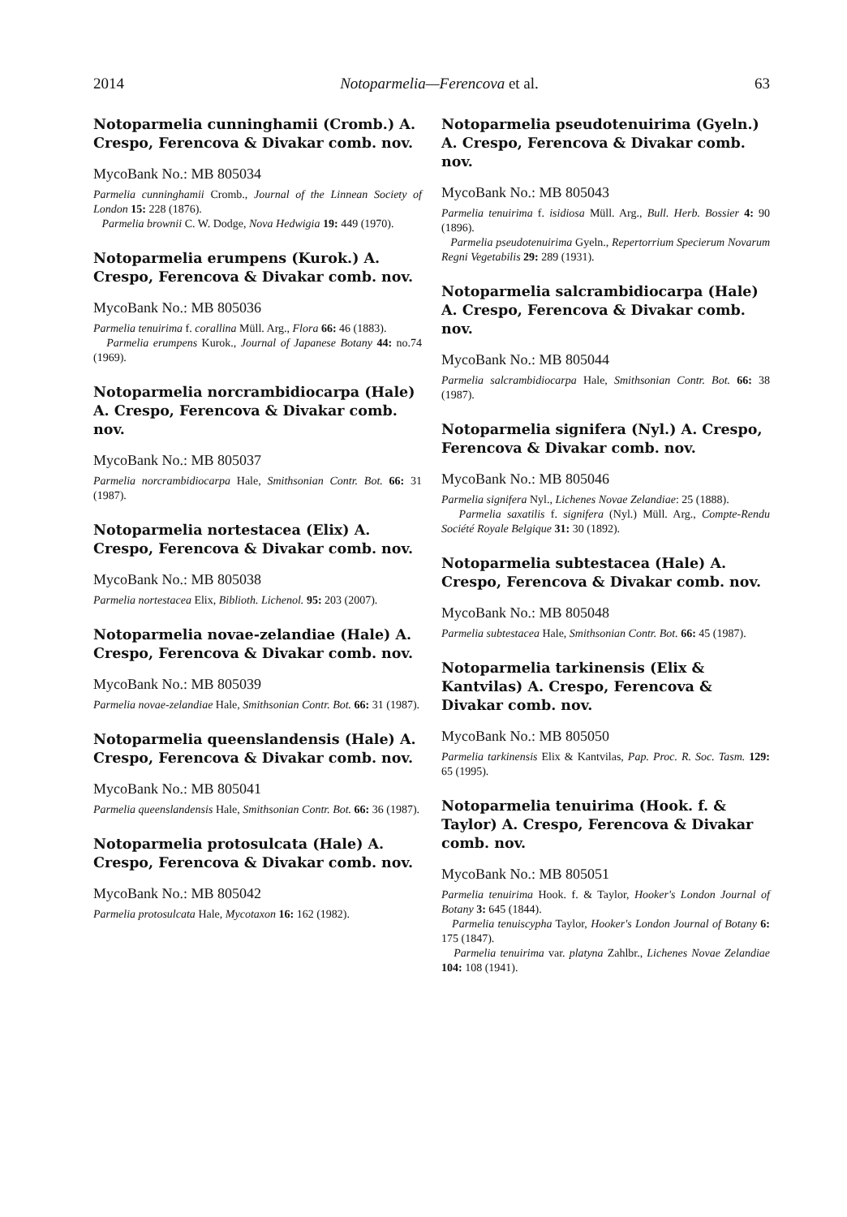2014 Notoparmelia—Ferencova et al. 63
Notoparmelia cunninghamii (Cromb.) A. Crespo, Ferencova & Divakar comb. nov.
MycoBank No.: MB 805034
Parmelia cunninghamii Cromb., Journal of the Linnean Society of London 15: 228 (1876).
Parmelia brownii C. W. Dodge, Nova Hedwigia 19: 449 (1970).
Notoparmelia erumpens (Kurok.) A. Crespo, Ferencova & Divakar comb. nov.
MycoBank No.: MB 805036
Parmelia tenuirima f. corallina Müll. Arg., Flora 66: 46 (1883).
Parmelia erumpens Kurok., Journal of Japanese Botany 44: no.74 (1969).
Notoparmelia norcrambidiocarpa (Hale) A. Crespo, Ferencova & Divakar comb. nov.
MycoBank No.: MB 805037
Parmelia norcrambidiocarpa Hale, Smithsonian Contr. Bot. 66: 31 (1987).
Notoparmelia nortestacea (Elix) A. Crespo, Ferencova & Divakar comb. nov.
MycoBank No.: MB 805038
Parmelia nortestacea Elix, Biblioth. Lichenol. 95: 203 (2007).
Notoparmelia novae-zelandiae (Hale) A. Crespo, Ferencova & Divakar comb. nov.
MycoBank No.: MB 805039
Parmelia novae-zelandiae Hale, Smithsonian Contr. Bot. 66: 31 (1987).
Notoparmelia queenslandensis (Hale) A. Crespo, Ferencova & Divakar comb. nov.
MycoBank No.: MB 805041
Parmelia queenslandensis Hale, Smithsonian Contr. Bot. 66: 36 (1987).
Notoparmelia protosulcata (Hale) A. Crespo, Ferencova & Divakar comb. nov.
MycoBank No.: MB 805042
Parmelia protosulcata Hale, Mycotaxon 16: 162 (1982).
Notoparmelia pseudotenuirima (Gyeln.) A. Crespo, Ferencova & Divakar comb. nov.
MycoBank No.: MB 805043
Parmelia tenuirima f. isidiosa Müll. Arg., Bull. Herb. Bossier 4: 90 (1896).
Parmelia pseudotenuirima Gyeln., Repertorrium Specierum Novarum Regni Vegetabilis 29: 289 (1931).
Notoparmelia salcrambidiocarpa (Hale) A. Crespo, Ferencova & Divakar comb. nov.
MycoBank No.: MB 805044
Parmelia salcrambidiocarpa Hale, Smithsonian Contr. Bot. 66: 38 (1987).
Notoparmelia signifera (Nyl.) A. Crespo, Ferencova & Divakar comb. nov.
MycoBank No.: MB 805046
Parmelia signifera Nyl., Lichenes Novae Zelandiae: 25 (1888).
Parmelia saxatilis f. signifera (Nyl.) Müll. Arg., Compte-Rendu Société Royale Belgique 31: 30 (1892).
Notoparmelia subtestacea (Hale) A. Crespo, Ferencova & Divakar comb. nov.
MycoBank No.: MB 805048
Parmelia subtestacea Hale, Smithsonian Contr. Bot. 66: 45 (1987).
Notoparmelia tarkinensis (Elix & Kantvilas) A. Crespo, Ferencova & Divakar comb. nov.
MycoBank No.: MB 805050
Parmelia tarkinensis Elix & Kantvilas, Pap. Proc. R. Soc. Tasm. 129: 65 (1995).
Notoparmelia tenuirima (Hook. f. & Taylor) A. Crespo, Ferencova & Divakar comb. nov.
MycoBank No.: MB 805051
Parmelia tenuirima Hook. f. & Taylor, Hooker's London Journal of Botany 3: 645 (1844).
Parmelia tenuiscypha Taylor, Hooker's London Journal of Botany 6: 175 (1847).
Parmelia tenuirima var. platyna Zahlbr., Lichenes Novae Zelandiae 104: 108 (1941).